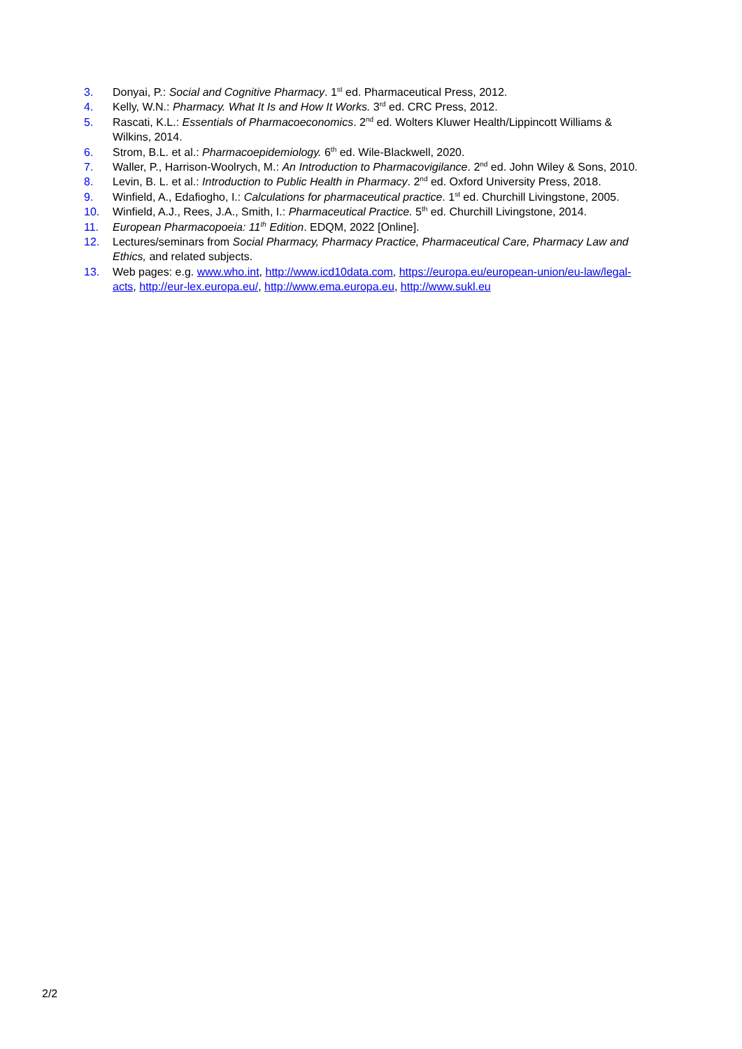3. Donyai, P.: Social and Cognitive Pharmacy. 1<sup>st</sup> ed. Pharmaceutical Press, 2012.
4. Kelly, W.N.: Pharmacy. What It Is and How It Works. 3<sup>rd</sup> ed. CRC Press, 2012.
5. Rascati, K.L.: Essentials of Pharmacoeconomics. 2<sup>nd</sup> ed. Wolters Kluwer Health/Lippincott Williams & Wilkins, 2014.
6. Strom, B.L. et al.: Pharmacoepidemiology. 6<sup>th</sup> ed. Wile-Blackwell, 2020.
7. Waller, P., Harrison-Woolrych, M.: An Introduction to Pharmacovigilance. 2<sup>nd</sup> ed. John Wiley & Sons, 2010.
8. Levin, B. L. et al.: Introduction to Public Health in Pharmacy. 2<sup>nd</sup> ed. Oxford University Press, 2018.
9. Winfield, A., Edafiogho, I.: Calculations for pharmaceutical practice. 1<sup>st</sup> ed. Churchill Livingstone, 2005.
10. Winfield, A.J., Rees, J.A., Smith, I.: Pharmaceutical Practice. 5<sup>th</sup> ed. Churchill Livingstone, 2014.
11. European Pharmacopoeia: 11<sup>th</sup> Edition. EDQM, 2022 [Online].
12. Lectures/seminars from Social Pharmacy, Pharmacy Practice, Pharmaceutical Care, Pharmacy Law and Ethics, and related subjects.
13. Web pages: e.g. www.who.int, http://www.icd10data.com, https://europa.eu/european-union/eu-law/legal-acts, http://eur-lex.europa.eu/, http://www.ema.europa.eu, http://www.sukl.eu
2/2